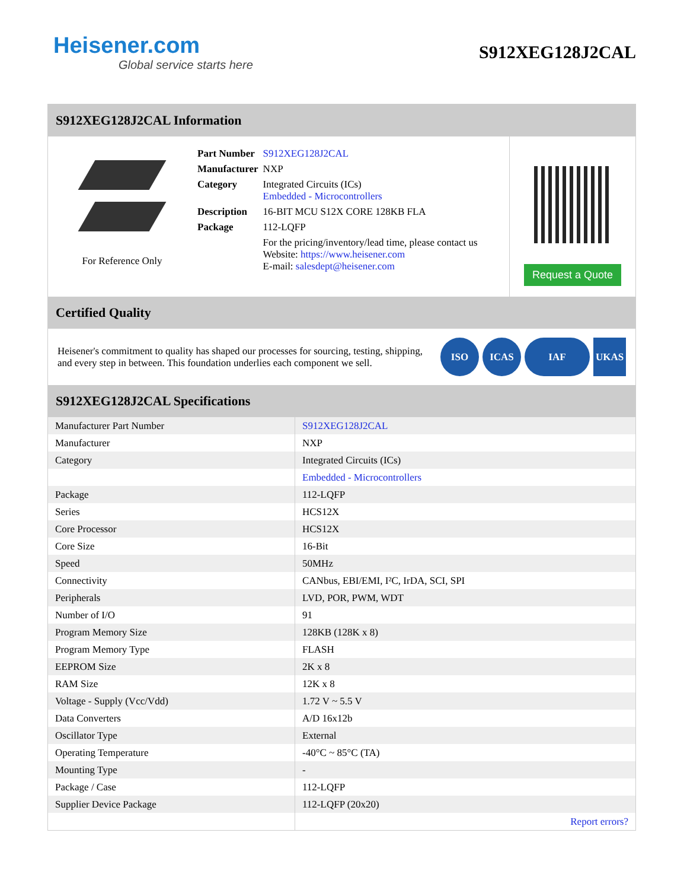Heisener.com
Global service starts here
S912XEG128J2CAL
S912XEG128J2CAL Information
For Reference Only
| Part Number | S912XEG128J2CAL |
| Manufacturer | NXP |
| Category | Integrated Circuits (ICs) Embedded - Microcontrollers |
| Description | 16-BIT MCU S12X CORE 128KB FLA |
| Package | 112-LQFP |
| | For the pricing/inventory/lead time, please contact us Website: https://www.heisener.com E-mail: salesdept@heisener.com |
Request a Quote
Certified Quality
Heisener's commitment to quality has shaped our processes for sourcing, testing, shipping, and every step in between. This foundation underlies each component we sell.
ISO ICAS IAF UKAS
S912XEG128J2CAL Specifications
| Manufacturer Part Number | S912XEG128J2CAL |
| Manufacturer | NXP |
| Category | Integrated Circuits (ICs) |
| | Embedded - Microcontrollers |
| Package | 112-LQFP |
| Series | HCS12X |
| Core Processor | HCS12X |
| Core Size | 16-Bit |
| Speed | 50MHz |
| Connectivity | CANbus, EBI/EMI, I²C, IrDA, SCI, SPI |
| Peripherals | LVD, POR, PWM, WDT |
| Number of I/O | 91 |
| Program Memory Size | 128KB (128K x 8) |
| Program Memory Type | FLASH |
| EEPROM Size | 2K x 8 |
| RAM Size | 12K x 8 |
| Voltage - Supply (Vcc/Vdd) | 1.72 V ~ 5.5 V |
| Data Converters | A/D 16x12b |
| Oscillator Type | External |
| Operating Temperature | -40°C ~ 85°C (TA) |
| Mounting Type | - |
| Package / Case | 112-LQFP |
| Supplier Device Package | 112-LQFP (20x20) |
| | Report errors? |